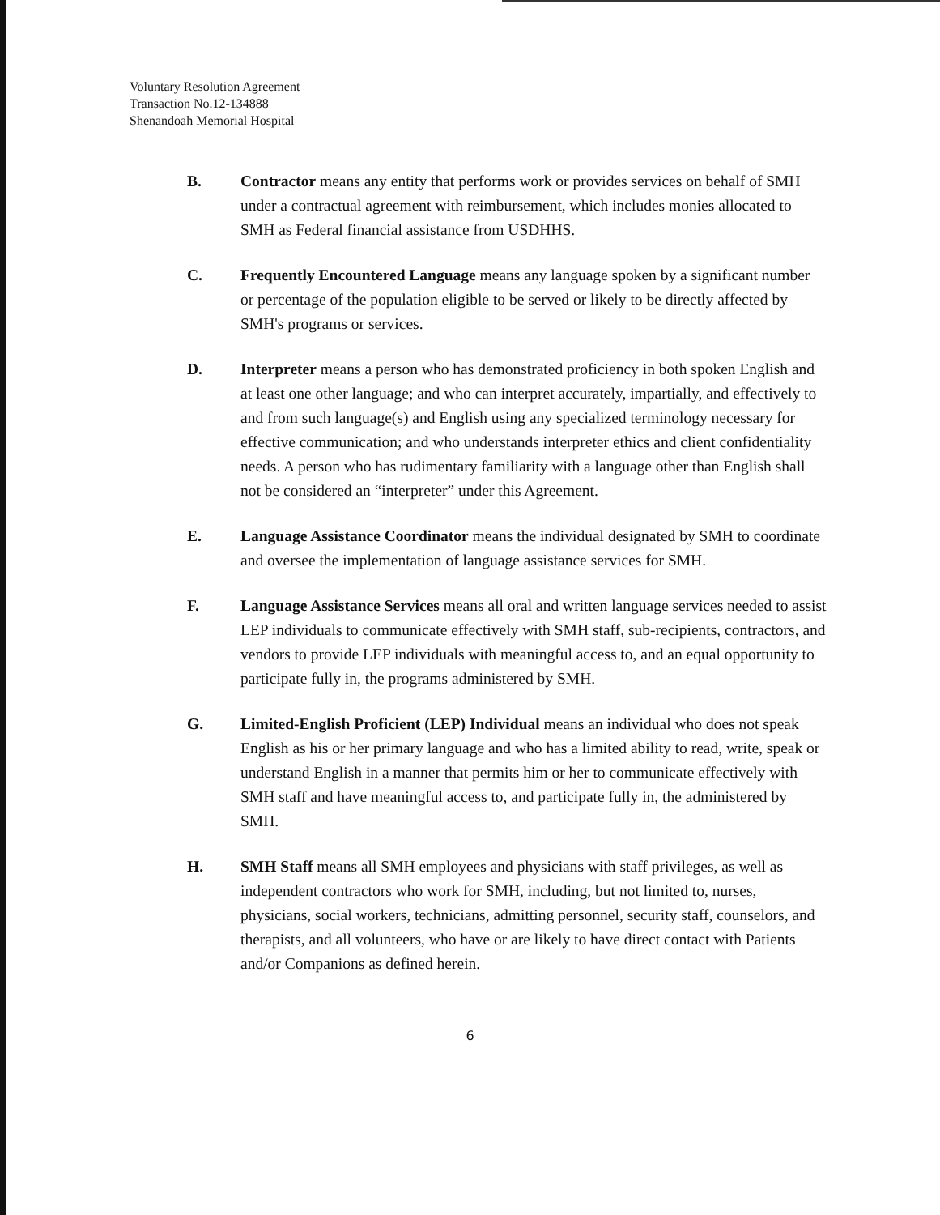Voluntary Resolution Agreement
Transaction No.12-134888
Shenandoah Memorial Hospital
B. Contractor means any entity that performs work or provides services on behalf of SMH under a contractual agreement with reimbursement, which includes monies allocated to SMH as Federal financial assistance from USDHHS.
C. Frequently Encountered Language means any language spoken by a significant number or percentage of the population eligible to be served or likely to be directly affected by SMH's programs or services.
D. Interpreter means a person who has demonstrated proficiency in both spoken English and at least one other language; and who can interpret accurately, impartially, and effectively to and from such language(s) and English using any specialized terminology necessary for effective communication; and who understands interpreter ethics and client confidentiality needs. A person who has rudimentary familiarity with a language other than English shall not be considered an “interpreter” under this Agreement.
E. Language Assistance Coordinator means the individual designated by SMH to coordinate and oversee the implementation of language assistance services for SMH.
F. Language Assistance Services means all oral and written language services needed to assist LEP individuals to communicate effectively with SMH staff, sub-recipients, contractors, and vendors to provide LEP individuals with meaningful access to, and an equal opportunity to participate fully in, the programs administered by SMH.
G. Limited-English Proficient (LEP) Individual means an individual who does not speak English as his or her primary language and who has a limited ability to read, write, speak or understand English in a manner that permits him or her to communicate effectively with SMH staff and have meaningful access to, and participate fully in, the administered by SMH.
H. SMH Staff means all SMH employees and physicians with staff privileges, as well as independent contractors who work for SMH, including, but not limited to, nurses, physicians, social workers, technicians, admitting personnel, security staff, counselors, and therapists, and all volunteers, who have or are likely to have direct contact with Patients and/or Companions as defined herein.
6